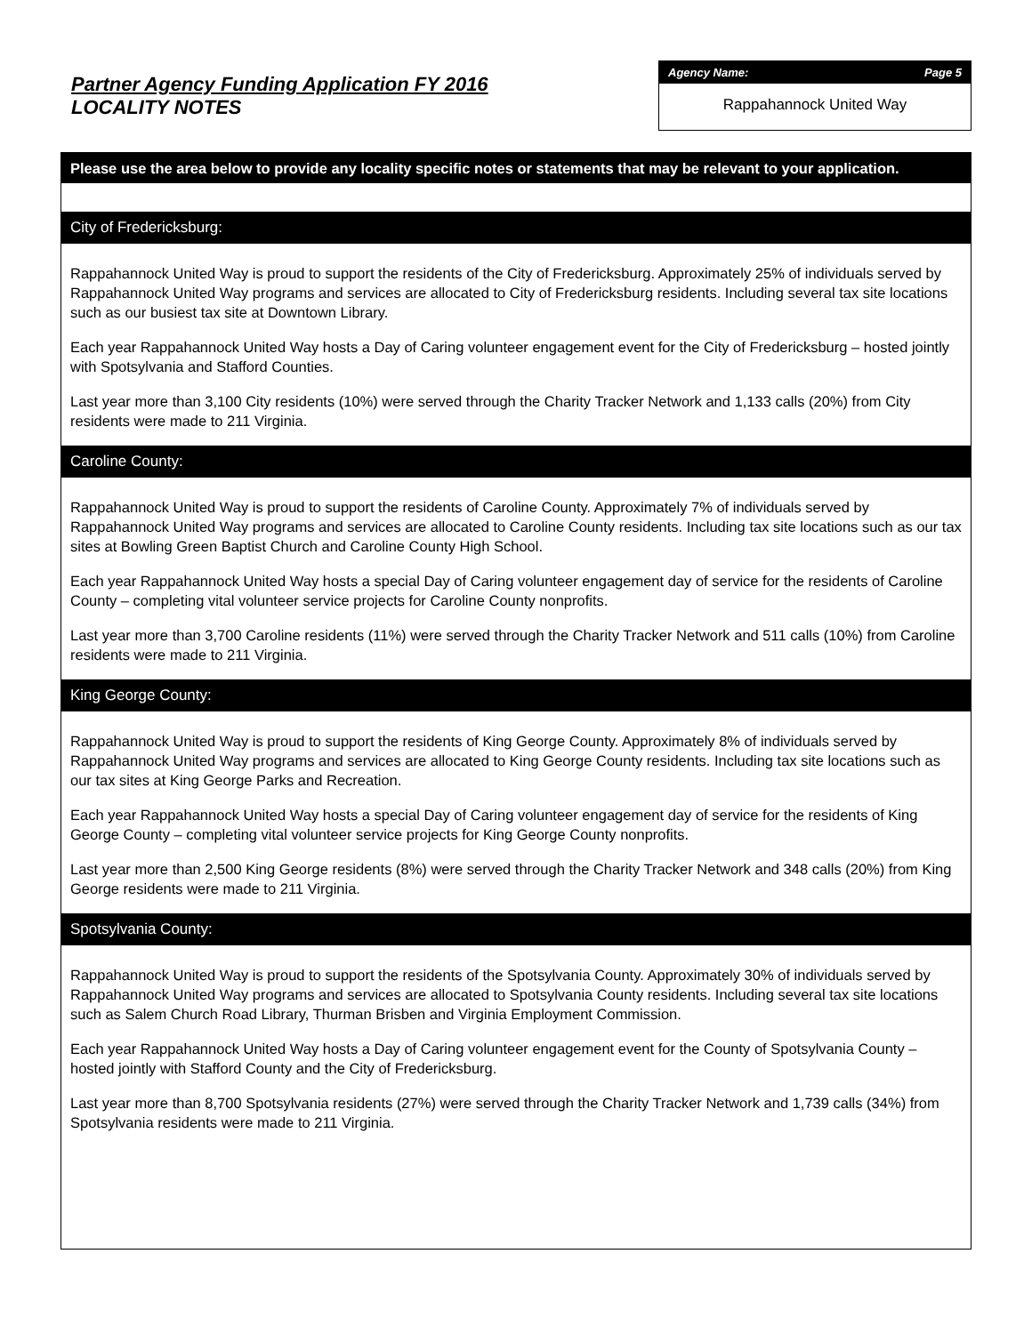Partner Agency Funding Application FY 2016
LOCALITY NOTES
Agency Name: Page 5
Rappahannock United Way
Please use the area below to provide any locality specific notes or statements that may be relevant to your application.
City of Fredericksburg:
Rappahannock United Way is proud to support the residents of the City of Fredericksburg. Approximately 25% of individuals served by Rappahannock United Way programs and services are allocated to City of Fredericksburg residents. Including several tax site locations such as our busiest tax site at Downtown Library.
Each year Rappahannock United Way hosts a Day of Caring volunteer engagement event for the City of Fredericksburg – hosted jointly with Spotsylvania and Stafford Counties.
Last year more than 3,100 City residents (10%) were served through the Charity Tracker Network and 1,133 calls (20%) from City residents were made to 211 Virginia.
Caroline County:
Rappahannock United Way is proud to support the residents of Caroline County. Approximately 7% of individuals served by Rappahannock United Way programs and services are allocated to Caroline County residents. Including tax site locations such as our tax sites at Bowling Green Baptist Church and Caroline County High School.
Each year Rappahannock United Way hosts a special Day of Caring volunteer engagement day of service for the residents of Caroline County – completing vital volunteer service projects for Caroline County nonprofits.
Last year more than 3,700 Caroline residents (11%) were served through the Charity Tracker Network and 511 calls (10%) from Caroline residents were made to 211 Virginia.
King George County:
Rappahannock United Way is proud to support the residents of King George County. Approximately 8% of individuals served by Rappahannock United Way programs and services are allocated to King George County residents. Including tax site locations such as our tax sites at King George Parks and Recreation.
Each year Rappahannock United Way hosts a special Day of Caring volunteer engagement day of service for the residents of King George County – completing vital volunteer service projects for King George County nonprofits.
Last year more than 2,500 King George residents (8%) were served through the Charity Tracker Network and 348 calls (20%) from King George residents were made to 211 Virginia.
Spotsylvania County:
Rappahannock United Way is proud to support the residents of the Spotsylvania County. Approximately 30% of individuals served by Rappahannock United Way programs and services are allocated to Spotsylvania County residents. Including several tax site locations such as Salem Church Road Library, Thurman Brisben and Virginia Employment Commission.
Each year Rappahannock United Way hosts a Day of Caring volunteer engagement event for the County of Spotsylvania County – hosted jointly with Stafford County and the City of Fredericksburg.
Last year more than 8,700 Spotsylvania residents (27%) were served through the Charity Tracker Network and 1,739 calls (34%) from Spotsylvania residents were made to 211 Virginia.